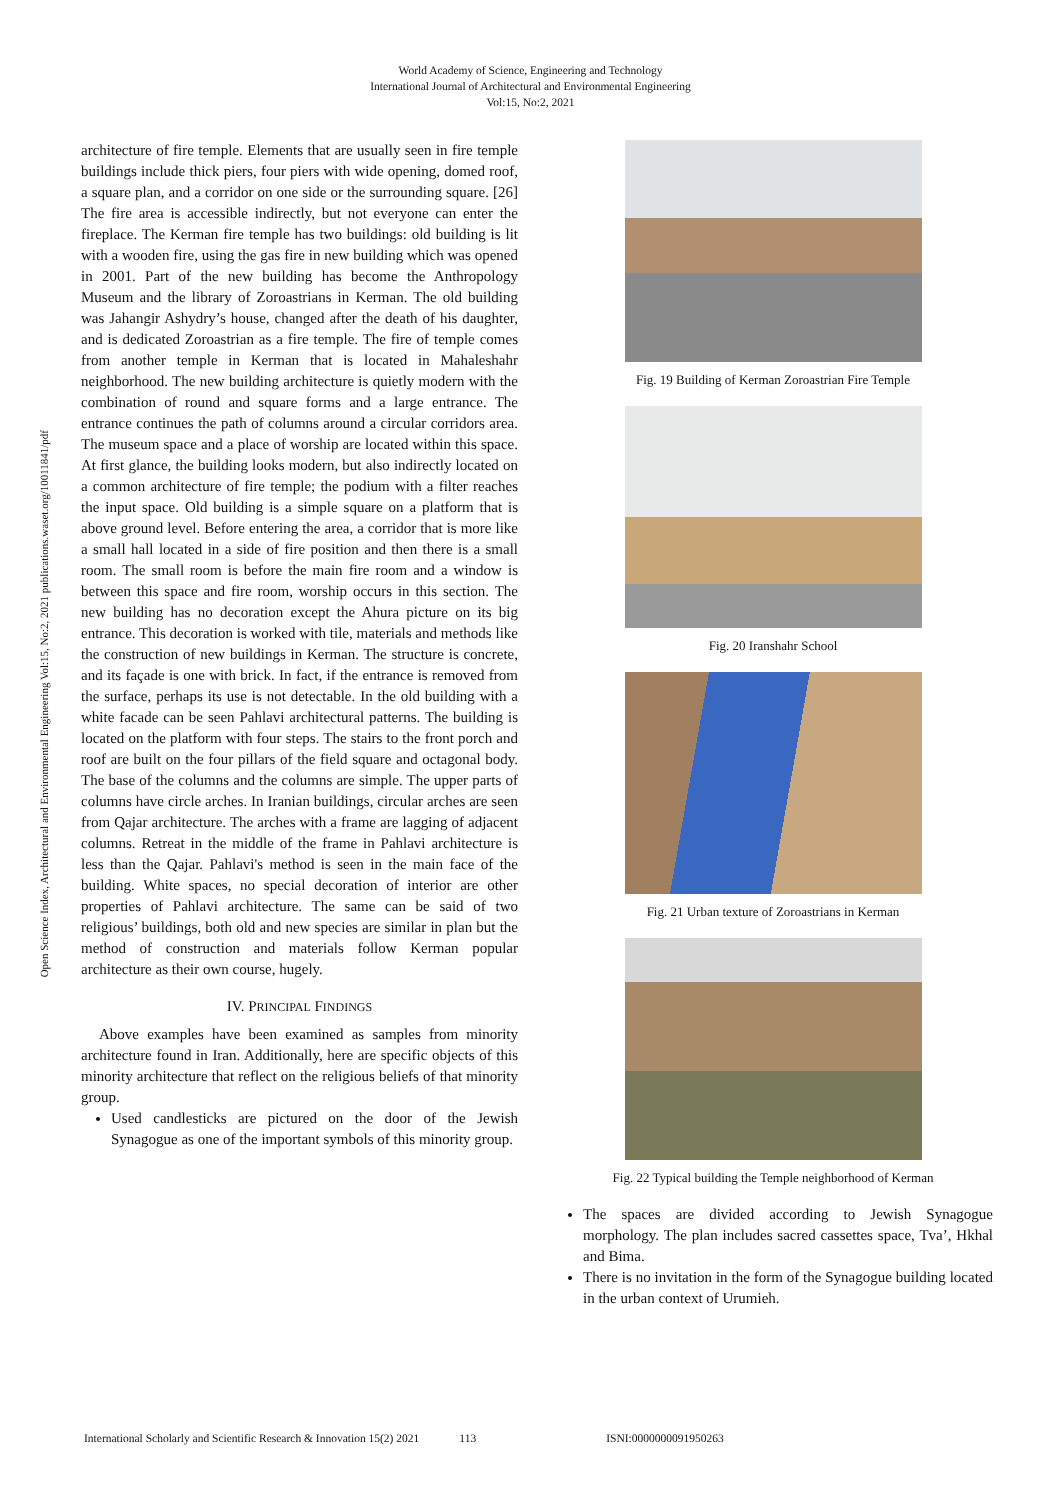World Academy of Science, Engineering and Technology
International Journal of Architectural and Environmental Engineering
Vol:15, No:2, 2021
Open Science Index, Architectural and Environmental Engineering Vol:15, No:2, 2021 publications.waset.org/10011841/pdf
architecture of fire temple. Elements that are usually seen in fire temple buildings include thick piers, four piers with wide opening, domed roof, a square plan, and a corridor on one side or the surrounding square. [26] The fire area is accessible indirectly, but not everyone can enter the fireplace. The Kerman fire temple has two buildings: old building is lit with a wooden fire, using the gas fire in new building which was opened in 2001. Part of the new building has become the Anthropology Museum and the library of Zoroastrians in Kerman. The old building was Jahangir Ashydry’s house, changed after the death of his daughter, and is dedicated Zoroastrian as a fire temple. The fire of temple comes from another temple in Kerman that is located in Mahaleshahr neighborhood. The new building architecture is quietly modern with the combination of round and square forms and a large entrance. The entrance continues the path of columns around a circular corridors area. The museum space and a place of worship are located within this space. At first glance, the building looks modern, but also indirectly located on a common architecture of fire temple; the podium with a filter reaches the input space. Old building is a simple square on a platform that is above ground level. Before entering the area, a corridor that is more like a small hall located in a side of fire position and then there is a small room. The small room is before the main fire room and a window is between this space and fire room, worship occurs in this section. The new building has no decoration except the Ahura picture on its big entrance. This decoration is worked with tile, materials and methods like the construction of new buildings in Kerman. The structure is concrete, and its façade is one with brick. In fact, if the entrance is removed from the surface, perhaps its use is not detectable. In the old building with a white facade can be seen Pahlavi architectural patterns. The building is located on the platform with four steps. The stairs to the front porch and roof are built on the four pillars of the field square and octagonal body. The base of the columns and the columns are simple. The upper parts of columns have circle arches. In Iranian buildings, circular arches are seen from Qajar architecture. The arches with a frame are lagging of adjacent columns. Retreat in the middle of the frame in Pahlavi architecture is less than the Qajar. Pahlavi's method is seen in the main face of the building. White spaces, no special decoration of interior are other properties of Pahlavi architecture. The same can be said of two religious’ buildings, both old and new species are similar in plan but the method of construction and materials follow Kerman popular architecture as their own course, hugely.
IV. PRINCIPAL FINDINGS
Above examples have been examined as samples from minority architecture found in Iran. Additionally, here are specific objects of this minority architecture that reflect on the religious beliefs of that minority group.
Used candlesticks are pictured on the door of the Jewish Synagogue as one of the important symbols of this minority group.
Fig. 19 Building of Kerman Zoroastrian Fire Temple
Fig. 20 Iranshahr School
Fig. 21 Urban texture of Zoroastrians in Kerman
Fig. 22 Typical building the Temple neighborhood of Kerman
The spaces are divided according to Jewish Synagogue morphology. The plan includes sacred cassettes space, Tva’, Hkhal and Bima.
There is no invitation in the form of the Synagogue building located in the urban context of Urumieh.
International Scholarly and Scientific Research & Innovation 15(2) 2021 113 ISNI:0000000091950263